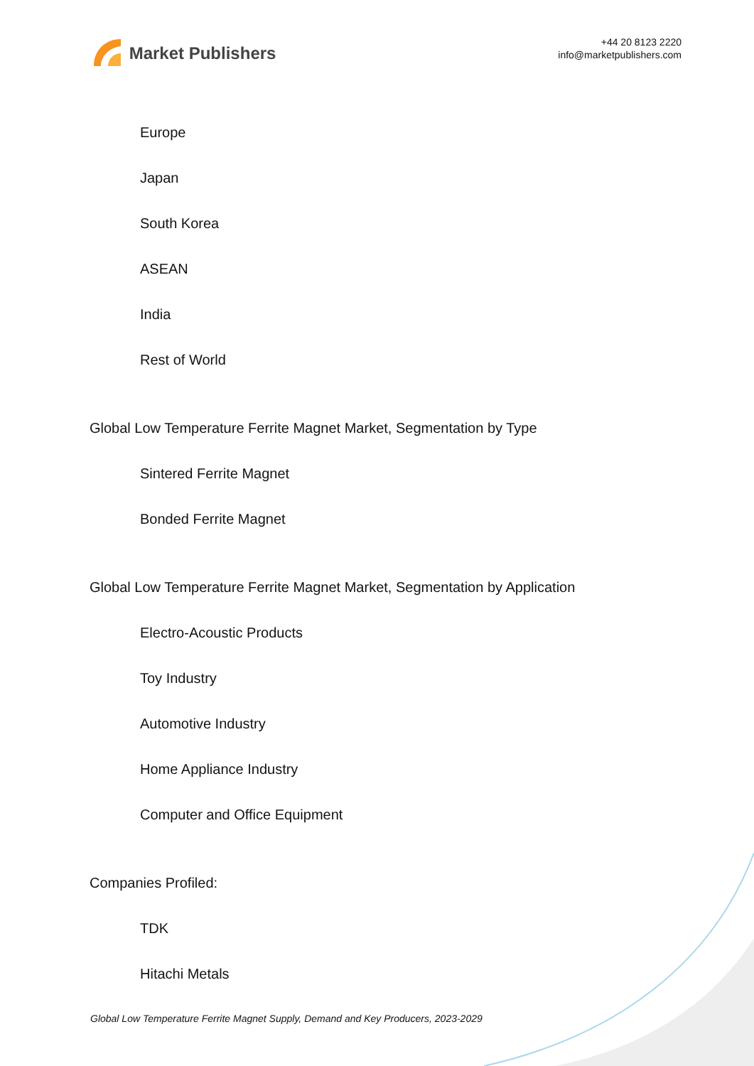Market Publishers
+44 20 8123 2220
info@marketpublishers.com
Europe
Japan
South Korea
ASEAN
India
Rest of World
Global Low Temperature Ferrite Magnet Market, Segmentation by Type
Sintered Ferrite Magnet
Bonded Ferrite Magnet
Global Low Temperature Ferrite Magnet Market, Segmentation by Application
Electro-Acoustic Products
Toy Industry
Automotive Industry
Home Appliance Industry
Computer and Office Equipment
Companies Profiled:
TDK
Hitachi Metals
Global Low Temperature Ferrite Magnet Supply, Demand and Key Producers, 2023-2029